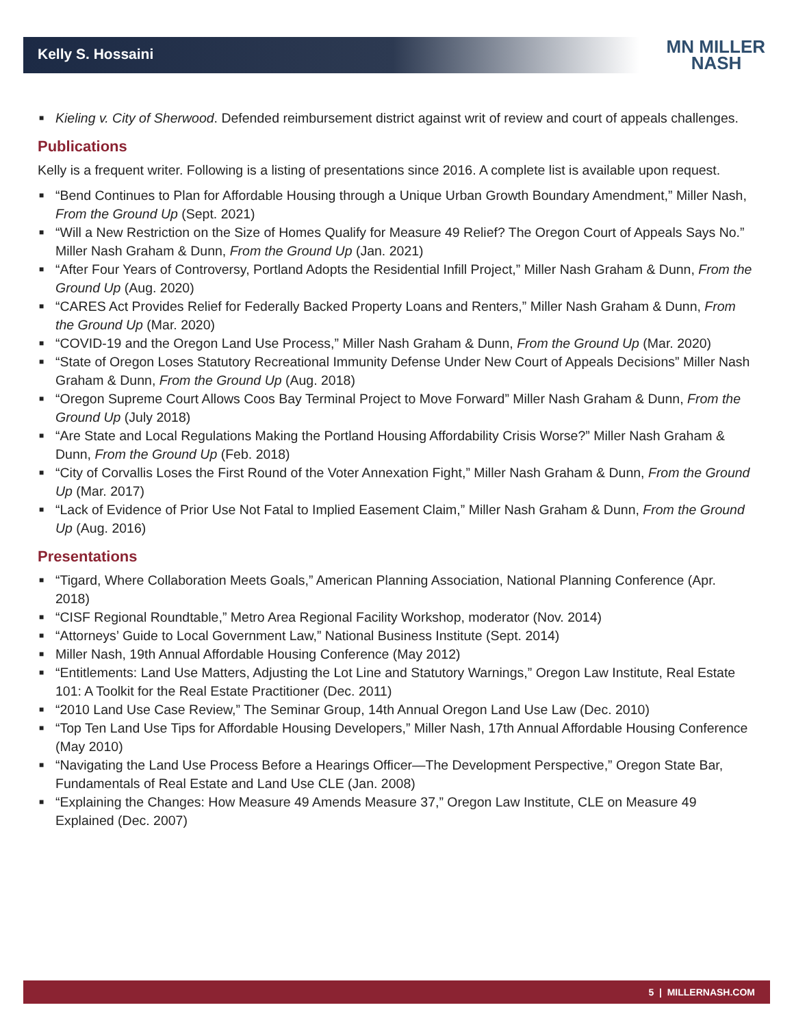Kelly S. Hossaini
MN MILLER
NASH
■ Kieling v. City of Sherwood. Defended reimbursement district against writ of review and court of appeals challenges.
Publications
Kelly is a frequent writer. Following is a listing of presentations since 2016. A complete list is available upon request.
■ “Bend Continues to Plan for Affordable Housing through a Unique Urban Growth Boundary Amendment,” Miller Nash, From the Ground Up (Sept. 2021)
■ “Will a New Restriction on the Size of Homes Qualify for Measure 49 Relief? The Oregon Court of Appeals Says No.” Miller Nash Graham & Dunn, From the Ground Up (Jan. 2021)
■ “After Four Years of Controversy, Portland Adopts the Residential Infill Project,” Miller Nash Graham & Dunn, From the Ground Up (Aug. 2020)
■ “CARES Act Provides Relief for Federally Backed Property Loans and Renters,” Miller Nash Graham & Dunn, From the Ground Up (Mar. 2020)
■ “COVID-19 and the Oregon Land Use Process,” Miller Nash Graham & Dunn, From the Ground Up (Mar. 2020)
■ “State of Oregon Loses Statutory Recreational Immunity Defense Under New Court of Appeals Decisions” Miller Nash Graham & Dunn, From the Ground Up (Aug. 2018)
■ “Oregon Supreme Court Allows Coos Bay Terminal Project to Move Forward” Miller Nash Graham & Dunn, From the Ground Up (July 2018)
■ “Are State and Local Regulations Making the Portland Housing Affordability Crisis Worse?” Miller Nash Graham & Dunn, From the Ground Up (Feb. 2018)
■ “City of Corvallis Loses the First Round of the Voter Annexation Fight,” Miller Nash Graham & Dunn, From the Ground Up (Mar. 2017)
■ “Lack of Evidence of Prior Use Not Fatal to Implied Easement Claim,” Miller Nash Graham & Dunn, From the Ground Up (Aug. 2016)
Presentations
■ “Tigard, Where Collaboration Meets Goals,” American Planning Association, National Planning Conference (Apr. 2018)
■ “CISF Regional Roundtable,” Metro Area Regional Facility Workshop, moderator (Nov. 2014)
■ “Attorneys’ Guide to Local Government Law,” National Business Institute (Sept. 2014)
■ Miller Nash, 19th Annual Affordable Housing Conference (May 2012)
■ “Entitlements: Land Use Matters, Adjusting the Lot Line and Statutory Warnings,” Oregon Law Institute, Real Estate 101: A Toolkit for the Real Estate Practitioner (Dec. 2011)
■ “2010 Land Use Case Review,” The Seminar Group, 14th Annual Oregon Land Use Law (Dec. 2010)
■ “Top Ten Land Use Tips for Affordable Housing Developers,” Miller Nash, 17th Annual Affordable Housing Conference (May 2010)
■ “Navigating the Land Use Process Before a Hearings Officer—The Development Perspective,” Oregon State Bar, Fundamentals of Real Estate and Land Use CLE (Jan. 2008)
■ “Explaining the Changes: How Measure 49 Amends Measure 37,” Oregon Law Institute, CLE on Measure 49 Explained (Dec. 2007)
5 | MILLERNASH.COM